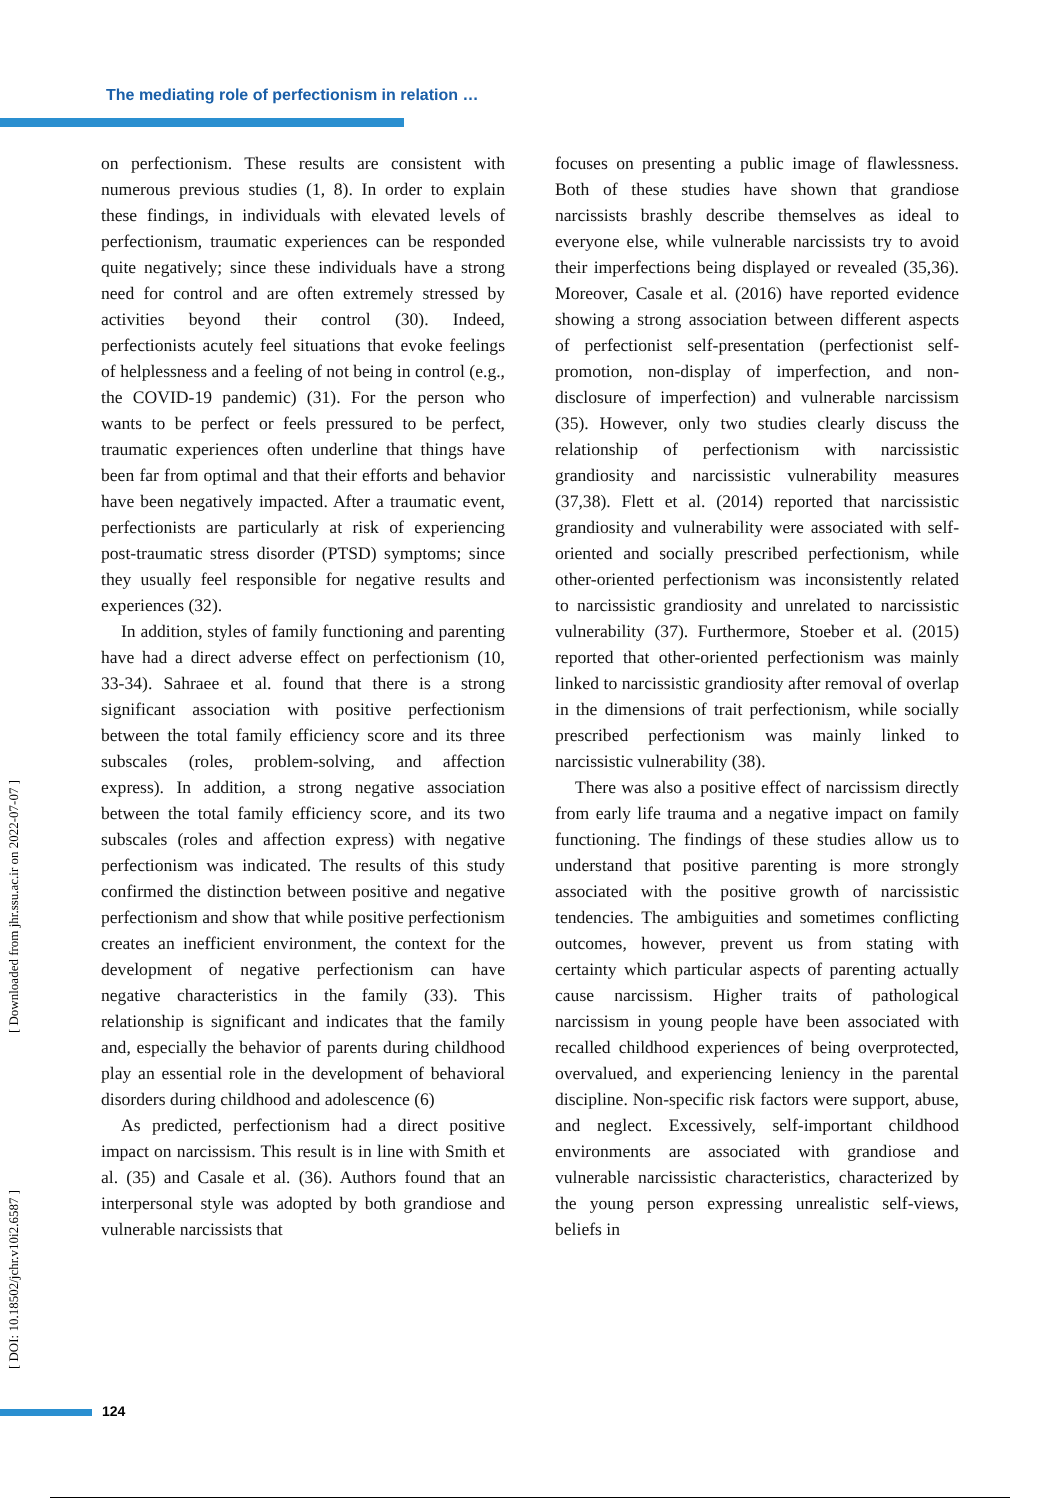The mediating role of perfectionism in relation …
[ Downloaded from jhr.ssu.ac.ir on 2022-07-07 ]
[ DOI: 10.18502/jchr.v10i2.6587 ]
on perfectionism. These results are consistent with numerous previous studies (1, 8). In order to explain these findings, in individuals with elevated levels of perfectionism, traumatic experiences can be responded quite negatively; since these individuals have a strong need for control and are often extremely stressed by activities beyond their control (30). Indeed, perfectionists acutely feel situations that evoke feelings of helplessness and a feeling of not being in control (e.g., the COVID-19 pandemic) (31). For the person who wants to be perfect or feels pressured to be perfect, traumatic experiences often underline that things have been far from optimal and that their efforts and behavior have been negatively impacted. After a traumatic event, perfectionists are particularly at risk of experiencing post-traumatic stress disorder (PTSD) symptoms; since they usually feel responsible for negative results and experiences (32).
In addition, styles of family functioning and parenting have had a direct adverse effect on perfectionism (10, 33-34). Sahraee et al. found that there is a strong significant association with positive perfectionism between the total family efficiency score and its three subscales (roles, problem-solving, and affection express). In addition, a strong negative association between the total family efficiency score, and its two subscales (roles and affection express) with negative perfectionism was indicated. The results of this study confirmed the distinction between positive and negative perfectionism and show that while positive perfectionism creates an inefficient environment, the context for the development of negative perfectionism can have negative characteristics in the family (33). This relationship is significant and indicates that the family and, especially the behavior of parents during childhood play an essential role in the development of behavioral disorders during childhood and adolescence (6)
As predicted, perfectionism had a direct positive impact on narcissism. This result is in line with Smith et al. (35) and Casale et al. (36). Authors found that an interpersonal style was adopted by both grandiose and vulnerable narcissists that
focuses on presenting a public image of flawlessness. Both of these studies have shown that grandiose narcissists brashly describe themselves as ideal to everyone else, while vulnerable narcissists try to avoid their imperfections being displayed or revealed (35,36). Moreover, Casale et al. (2016) have reported evidence showing a strong association between different aspects of perfectionist self-presentation (perfectionist self-promotion, non-display of imperfection, and non-disclosure of imperfection) and vulnerable narcissism (35). However, only two studies clearly discuss the relationship of perfectionism with narcissistic grandiosity and narcissistic vulnerability measures (37,38). Flett et al. (2014) reported that narcissistic grandiosity and vulnerability were associated with self-oriented and socially prescribed perfectionism, while other-oriented perfectionism was inconsistently related to narcissistic grandiosity and unrelated to narcissistic vulnerability (37). Furthermore, Stoeber et al. (2015) reported that other-oriented perfectionism was mainly linked to narcissistic grandiosity after removal of overlap in the dimensions of trait perfectionism, while socially prescribed perfectionism was mainly linked to narcissistic vulnerability (38).
There was also a positive effect of narcissism directly from early life trauma and a negative impact on family functioning. The findings of these studies allow us to understand that positive parenting is more strongly associated with the positive growth of narcissistic tendencies. The ambiguities and sometimes conflicting outcomes, however, prevent us from stating with certainty which particular aspects of parenting actually cause narcissism. Higher traits of pathological narcissism in young people have been associated with recalled childhood experiences of being overprotected, overvalued, and experiencing leniency in the parental discipline. Non-specific risk factors were support, abuse, and neglect. Excessively, self-important childhood environments are associated with grandiose and vulnerable narcissistic characteristics, characterized by the young person expressing unrealistic self-views, beliefs in
124